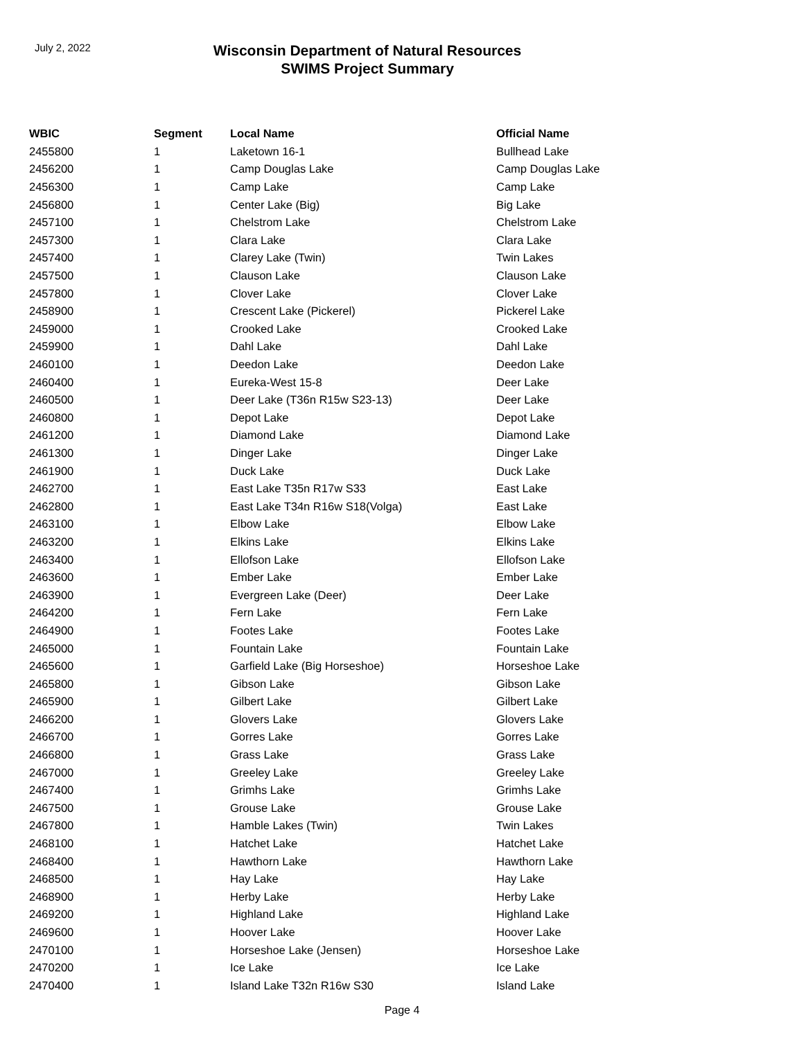July 2, 2022
Wisconsin Department of Natural Resources
SWIMS Project Summary
| WBIC | Segment | Local Name | Official Name |
| --- | --- | --- | --- |
| 2455800 | 1 | Laketown 16-1 | Bullhead Lake |
| 2456200 | 1 | Camp Douglas Lake | Camp Douglas Lake |
| 2456300 | 1 | Camp Lake | Camp Lake |
| 2456800 | 1 | Center Lake (Big) | Big Lake |
| 2457100 | 1 | Chelstrom Lake | Chelstrom Lake |
| 2457300 | 1 | Clara Lake | Clara Lake |
| 2457400 | 1 | Clarey Lake (Twin) | Twin Lakes |
| 2457500 | 1 | Clauson Lake | Clauson Lake |
| 2457800 | 1 | Clover Lake | Clover Lake |
| 2458900 | 1 | Crescent Lake (Pickerel) | Pickerel Lake |
| 2459000 | 1 | Crooked Lake | Crooked Lake |
| 2459900 | 1 | Dahl Lake | Dahl Lake |
| 2460100 | 1 | Deedon Lake | Deedon Lake |
| 2460400 | 1 | Eureka-West 15-8 | Deer Lake |
| 2460500 | 1 | Deer Lake (T36n R15w S23-13) | Deer Lake |
| 2460800 | 1 | Depot Lake | Depot Lake |
| 2461200 | 1 | Diamond Lake | Diamond Lake |
| 2461300 | 1 | Dinger Lake | Dinger Lake |
| 2461900 | 1 | Duck Lake | Duck Lake |
| 2462700 | 1 | East Lake T35n R17w S33 | East Lake |
| 2462800 | 1 | East Lake T34n R16w S18(Volga) | East Lake |
| 2463100 | 1 | Elbow Lake | Elbow Lake |
| 2463200 | 1 | Elkins Lake | Elkins Lake |
| 2463400 | 1 | Ellofson Lake | Ellofson Lake |
| 2463600 | 1 | Ember Lake | Ember Lake |
| 2463900 | 1 | Evergreen Lake (Deer) | Deer Lake |
| 2464200 | 1 | Fern Lake | Fern Lake |
| 2464900 | 1 | Footes Lake | Footes Lake |
| 2465000 | 1 | Fountain Lake | Fountain Lake |
| 2465600 | 1 | Garfield Lake (Big Horseshoe) | Horseshoe Lake |
| 2465800 | 1 | Gibson Lake | Gibson Lake |
| 2465900 | 1 | Gilbert Lake | Gilbert Lake |
| 2466200 | 1 | Glovers Lake | Glovers Lake |
| 2466700 | 1 | Gorres Lake | Gorres Lake |
| 2466800 | 1 | Grass Lake | Grass Lake |
| 2467000 | 1 | Greeley Lake | Greeley Lake |
| 2467400 | 1 | Grimhs Lake | Grimhs Lake |
| 2467500 | 1 | Grouse Lake | Grouse Lake |
| 2467800 | 1 | Hamble Lakes (Twin) | Twin Lakes |
| 2468100 | 1 | Hatchet Lake | Hatchet Lake |
| 2468400 | 1 | Hawthorn Lake | Hawthorn Lake |
| 2468500 | 1 | Hay Lake | Hay Lake |
| 2468900 | 1 | Herby Lake | Herby Lake |
| 2469200 | 1 | Highland Lake | Highland Lake |
| 2469600 | 1 | Hoover Lake | Hoover Lake |
| 2470100 | 1 | Horseshoe Lake (Jensen) | Horseshoe Lake |
| 2470200 | 1 | Ice Lake | Ice Lake |
| 2470400 | 1 | Island Lake T32n R16w S30 | Island Lake |
Page 4